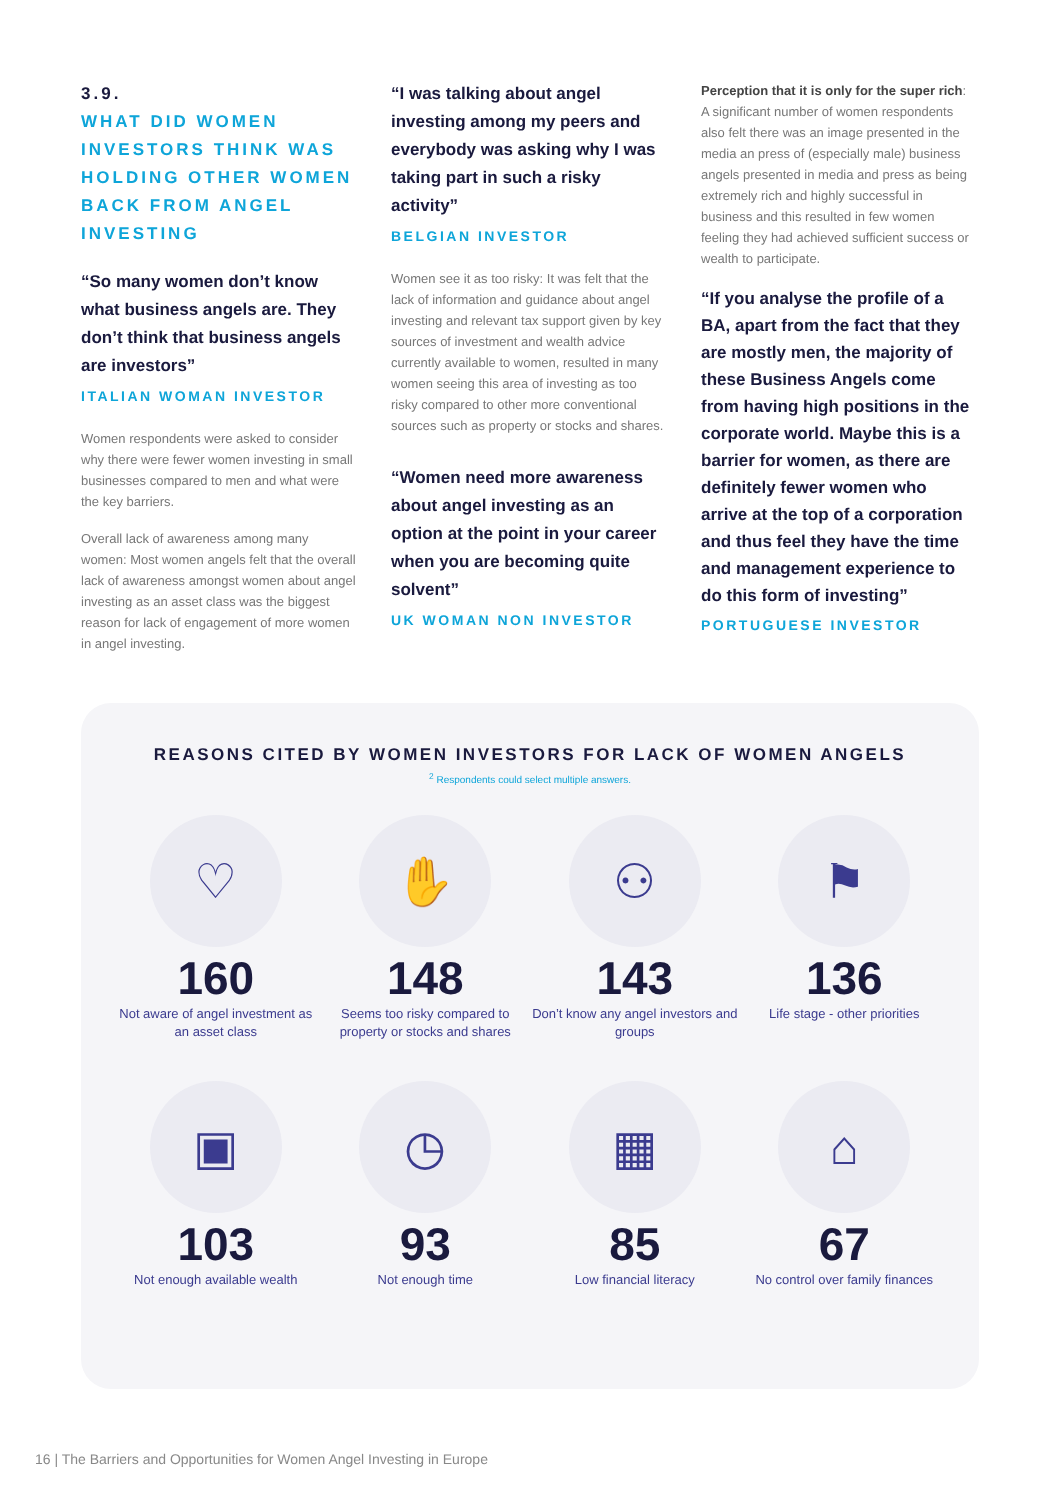3.9.
WHAT DID WOMEN INVESTORS THINK WAS HOLDING OTHER WOMEN BACK FROM ANGEL INVESTING
“So many women don’t know what business angels are. They don’t think that business angels are investors”
ITALIAN WOMAN INVESTOR
Women respondents were asked to consider why there were fewer women investing in small businesses compared to men and what were the key barriers.
Overall lack of awareness among many women: Most women angels felt that the overall lack of awareness amongst women about angel investing as an asset class was the biggest reason for lack of engagement of more women in angel investing.
“I was talking about angel investing among my peers and everybody was asking why I was taking part in such a risky activity”
BELGIAN INVESTOR
Women see it as too risky: It was felt that the lack of information and guidance about angel investing and relevant tax support given by key sources of investment and wealth advice currently available to women, resulted in many women seeing this area of investing as too risky compared to other more conventional sources such as property or stocks and shares.
“Women need more awareness about angel investing as an option at the point in your career when you are becoming quite solvent”
UK WOMAN NON INVESTOR
Perception that it is only for the super rich: A significant number of women respondents also felt there was an image presented in the media an press of (especially male) business angels presented in media and press as being extremely rich and highly successful in business and this resulted in few women feeling they had achieved sufficient success or wealth to participate.
“If you analyse the profile of a BA, apart from the fact that they are mostly men, the majority of these Business Angels come from having high positions in the corporate world. Maybe this is a barrier for women, as there are definitely fewer women who arrive at the top of a corporation and thus feel they have the time and management experience to do this form of investing”
PORTUGUESE INVESTOR
REASONS CITED BY WOMEN INVESTORS FOR LACK OF WOMEN ANGELS
<sup>2</sup> Respondents could select multiple answers.
♡
160
Not aware of angel investment as an asset class
✋
148
Seems too risky compared to property or stocks and shares
⚇
143
Don’t know any angel investors and groups
⚑
136
Life stage - other priorities
▣
103
Not enough available wealth
◷
93
Not enough time
▦
85
Low financial literacy
⌂
67
No control over family finances
16 | The Barriers and Opportunities for Women Angel Investing in Europe